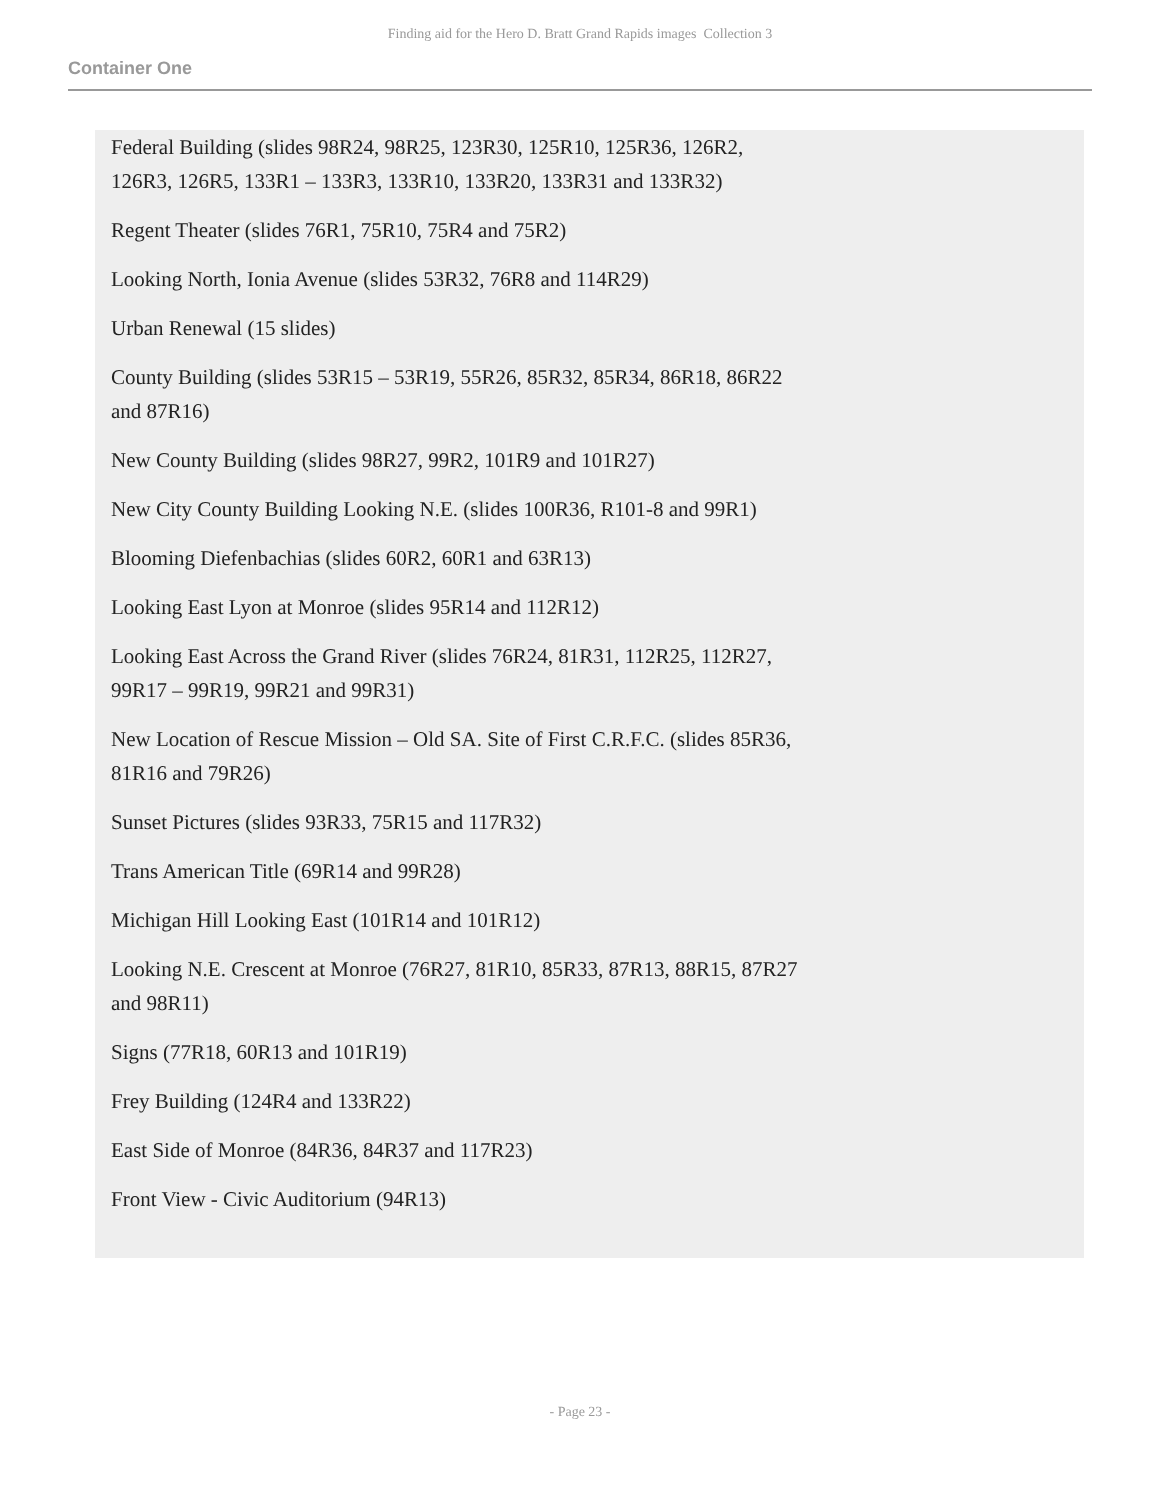Finding aid for the Hero D. Bratt Grand Rapids images Collection 3
Container One
Federal Building (slides 98R24, 98R25, 123R30, 125R10, 125R36, 126R2, 126R3, 126R5, 133R1 – 133R3, 133R10, 133R20, 133R31 and 133R32)
Regent Theater (slides 76R1, 75R10, 75R4 and 75R2)
Looking North, Ionia Avenue (slides 53R32, 76R8 and 114R29)
Urban Renewal (15 slides)
County Building (slides 53R15 – 53R19, 55R26, 85R32, 85R34, 86R18, 86R22 and 87R16)
New County Building (slides 98R27, 99R2, 101R9 and 101R27)
New City County Building Looking N.E. (slides 100R36, R101-8 and 99R1)
Blooming Diefenbachias (slides 60R2, 60R1 and 63R13)
Looking East Lyon at Monroe (slides 95R14 and 112R12)
Looking East Across the Grand River (slides 76R24, 81R31, 112R25, 112R27, 99R17 – 99R19, 99R21 and 99R31)
New Location of Rescue Mission – Old SA. Site of First C.R.F.C. (slides 85R36, 81R16 and 79R26)
Sunset Pictures (slides 93R33, 75R15 and 117R32)
Trans American Title (69R14 and 99R28)
Michigan Hill Looking East (101R14 and 101R12)
Looking N.E. Crescent at Monroe (76R27, 81R10, 85R33, 87R13, 88R15, 87R27 and 98R11)
Signs (77R18, 60R13 and 101R19)
Frey Building (124R4 and 133R22)
East Side of Monroe (84R36, 84R37 and 117R23)
Front View - Civic Auditorium (94R13)
- Page 23 -